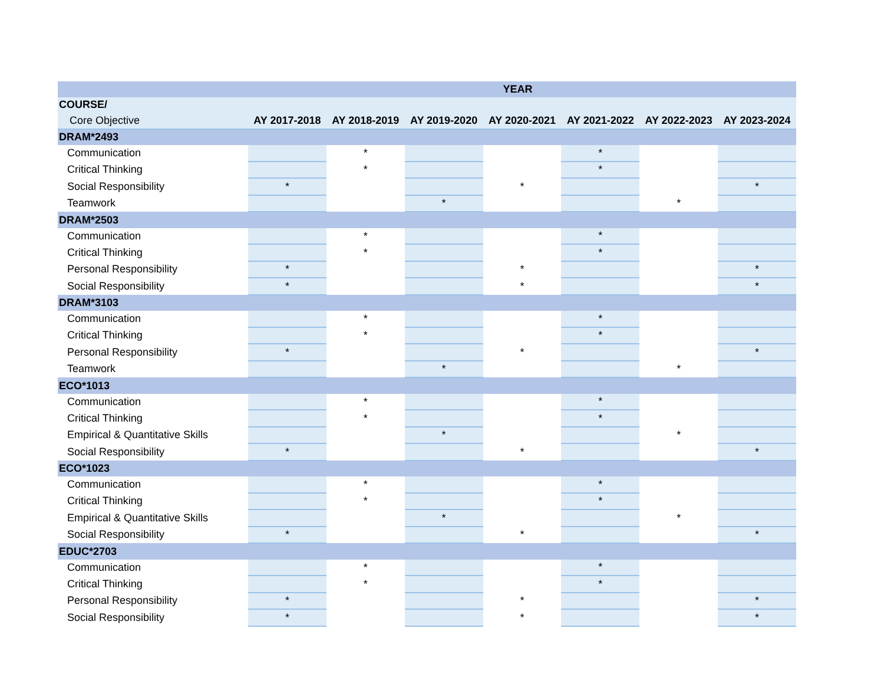| YEAR | | | | | | | |
| --- | --- | --- | --- | --- | --- | --- | --- |
| COURSE/ | | | | | | | |
| Core Objective | AY 2017-2018 | AY 2018-2019 | AY 2019-2020 | AY 2020-2021 | AY 2021-2022 | AY 2022-2023 | AY 2023-2024 |
| DRAM*2493 | | | | | | | |
| Communication | | * | | | * | | |
| Critical Thinking | | * | | | * | | |
| Social Responsibility | * | | | * | | | * |
| Teamwork | | | * | | | * | |
| DRAM*2503 | | | | | | | |
| Communication | | * | | | * | | |
| Critical Thinking | | * | | | * | | |
| Personal Responsibility | * | | | * | | | * |
| Social Responsibility | * | | | * | | | * |
| DRAM*3103 | | | | | | | |
| Communication | | * | | | * | | |
| Critical Thinking | | * | | | * | | |
| Personal Responsibility | * | | | * | | | * |
| Teamwork | | | * | | | * | |
| ECO*1013 | | | | | | | |
| Communication | | * | | | * | | |
| Critical Thinking | | * | | | * | | |
| Empirical & Quantitative Skills | | | * | | | * | |
| Social Responsibility | * | | | * | | | * |
| ECO*1023 | | | | | | | |
| Communication | | * | | | * | | |
| Critical Thinking | | * | | | * | | |
| Empirical & Quantitative Skills | | | * | | | * | |
| Social Responsibility | * | | | * | | | * |
| EDUC*2703 | | | | | | | |
| Communication | | * | | | * | | |
| Critical Thinking | | * | | | * | | |
| Personal Responsibility | * | | | * | | | * |
| Social Responsibility | * | | | * | | | * |